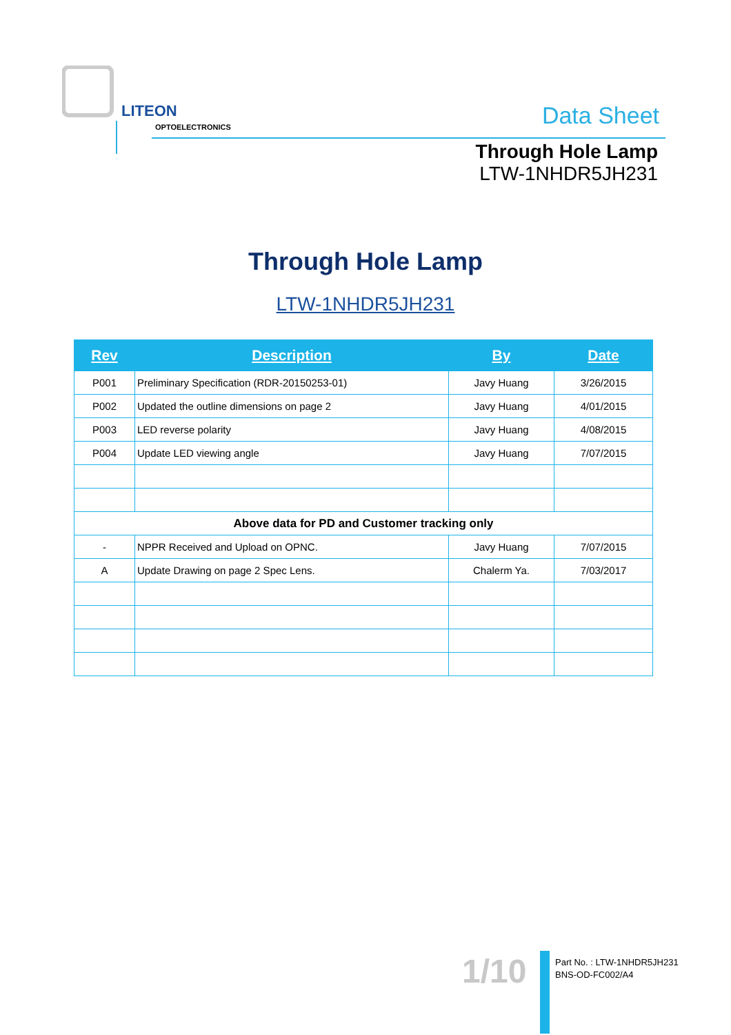LITEON
OPTOELECTRONICS Data Sheet
Through Hole Lamp
LTW-1NHDR5JH231
Through Hole Lamp
LTW-1NHDR5JH231
| Rev | Description | By | Date |
| --- | --- | --- | --- |
| P001 | Preliminary Specification (RDR-20150253-01) | Javy Huang | 3/26/2015 |
| P002 | Updated the outline dimensions on page 2 | Javy Huang | 4/01/2015 |
| P003 | LED reverse polarity | Javy Huang | 4/08/2015 |
| P004 | Update LED viewing angle | Javy Huang | 7/07/2015 |
| Above data for PD and Customer tracking only | | | |
| - | NPPR Received and Upload on OPNC. | Javy Huang | 7/07/2015 |
| A | Update Drawing on page 2 Spec Lens. | Chalerm Ya. | 7/03/2017 |
1/10
Part No. : LTW-1NHDR5JH231
BNS-OD-FC002/A4